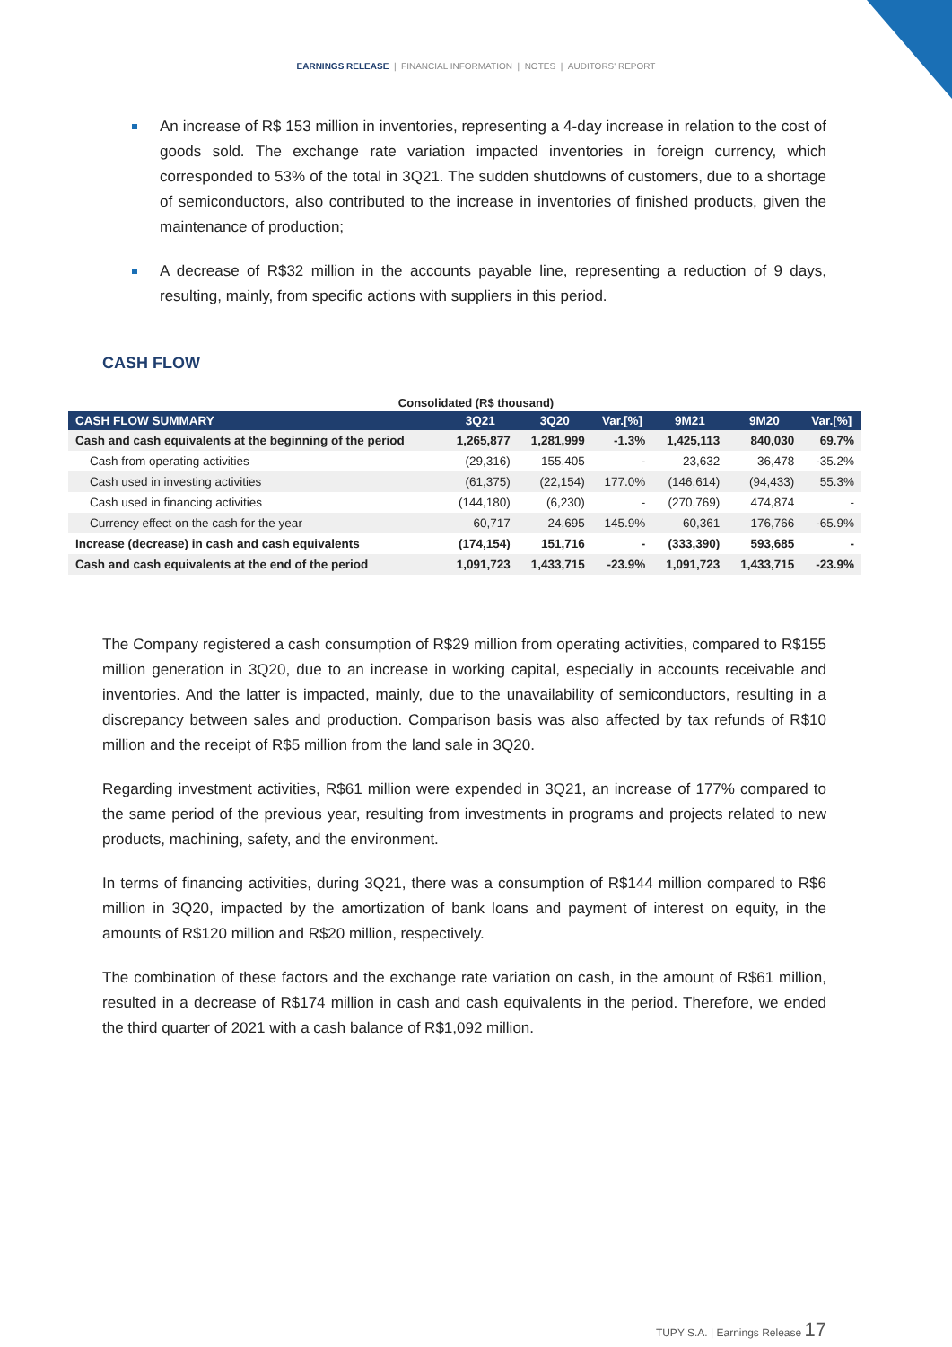EARNINGS RELEASE | FINANCIAL INFORMATION | NOTES | AUDITORS' REPORT
An increase of R$ 153 million in inventories, representing a 4-day increase in relation to the cost of goods sold. The exchange rate variation impacted inventories in foreign currency, which corresponded to 53% of the total in 3Q21. The sudden shutdowns of customers, due to a shortage of semiconductors, also contributed to the increase in inventories of finished products, given the maintenance of production;
A decrease of R$32 million in the accounts payable line, representing a reduction of 9 days, resulting, mainly, from specific actions with suppliers in this period.
CASH FLOW
Consolidated (R$ thousand)
| CASH FLOW SUMMARY | 3Q21 | 3Q20 | Var.[%] | 9M21 | 9M20 | Var.[%] |
| --- | --- | --- | --- | --- | --- | --- |
| Cash and cash equivalents at the beginning of the period | 1,265,877 | 1,281,999 | -1.3% | 1,425,113 | 840,030 | 69.7% |
| Cash from operating activities | (29,316) | 155,405 | - | 23,632 | 36,478 | -35.2% |
| Cash used in investing activities | (61,375) | (22,154) | 177.0% | (146,614) | (94,433) | 55.3% |
| Cash used in financing activities | (144,180) | (6,230) | - | (270,769) | 474,874 | - |
| Currency effect on the cash for the year | 60,717 | 24,695 | 145.9% | 60,361 | 176,766 | -65.9% |
| Increase (decrease) in cash and cash equivalents | (174,154) | 151,716 | - | (333,390) | 593,685 | - |
| Cash and cash equivalents at the end of the period | 1,091,723 | 1,433,715 | -23.9% | 1,091,723 | 1,433,715 | -23.9% |
The Company registered a cash consumption of R$29 million from operating activities, compared to R$155 million generation in 3Q20, due to an increase in working capital, especially in accounts receivable and inventories. And the latter is impacted, mainly, due to the unavailability of semiconductors, resulting in a discrepancy between sales and production. Comparison basis was also affected by tax refunds of R$10 million and the receipt of R$5 million from the land sale in 3Q20.
Regarding investment activities, R$61 million were expended in 3Q21, an increase of 177% compared to the same period of the previous year, resulting from investments in programs and projects related to new products, machining, safety, and the environment.
In terms of financing activities, during 3Q21, there was a consumption of R$144 million compared to R$6 million in 3Q20, impacted by the amortization of bank loans and payment of interest on equity, in the amounts of R$120 million and R$20 million, respectively.
The combination of these factors and the exchange rate variation on cash, in the amount of R$61 million, resulted in a decrease of R$174 million in cash and cash equivalents in the period. Therefore, we ended the third quarter of 2021 with a cash balance of R$1,092 million.
TUPY S.A. | Earnings Release 17